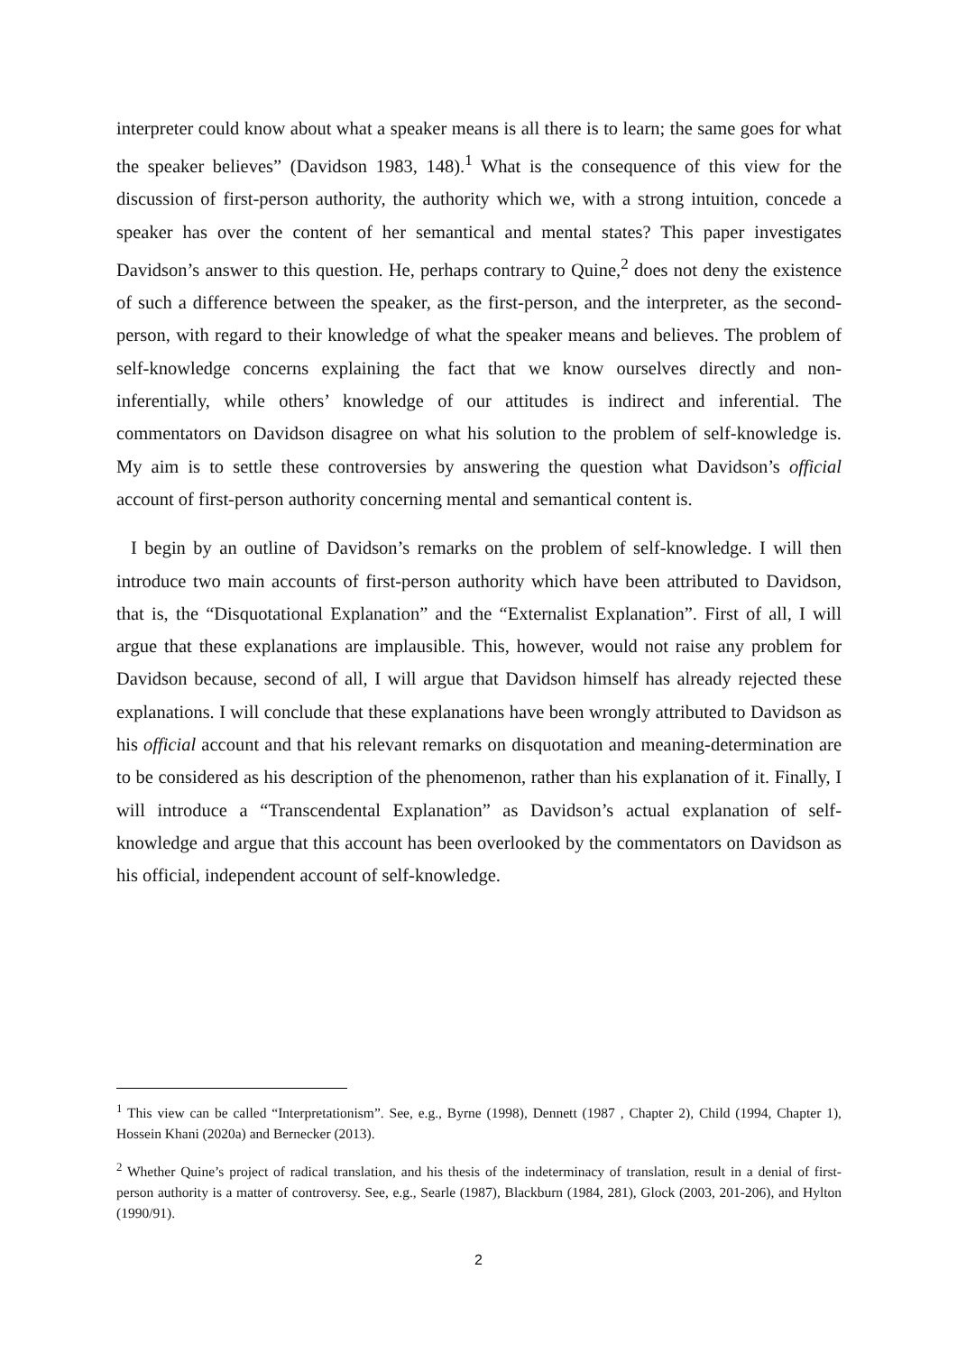interpreter could know about what a speaker means is all there is to learn; the same goes for what the speaker believes” (Davidson 1983, 148).<sup>1</sup> What is the consequence of this view for the discussion of first-person authority, the authority which we, with a strong intuition, concede a speaker has over the content of her semantical and mental states? This paper investigates Davidson’s answer to this question. He, perhaps contrary to Quine,<sup>2</sup> does not deny the existence of such a difference between the speaker, as the first-person, and the interpreter, as the second-person, with regard to their knowledge of what the speaker means and believes. The problem of self-knowledge concerns explaining the fact that we know ourselves directly and non-inferentially, while others’ knowledge of our attitudes is indirect and inferential. The commentators on Davidson disagree on what his solution to the problem of self-knowledge is. My aim is to settle these controversies by answering the question what Davidson’s official account of first-person authority concerning mental and semantical content is.
I begin by an outline of Davidson’s remarks on the problem of self-knowledge. I will then introduce two main accounts of first-person authority which have been attributed to Davidson, that is, the “Disquotational Explanation” and the “Externalist Explanation”. First of all, I will argue that these explanations are implausible. This, however, would not raise any problem for Davidson because, second of all, I will argue that Davidson himself has already rejected these explanations. I will conclude that these explanations have been wrongly attributed to Davidson as his official account and that his relevant remarks on disquotation and meaning-determination are to be considered as his description of the phenomenon, rather than his explanation of it. Finally, I will introduce a “Transcendental Explanation” as Davidson’s actual explanation of self-knowledge and argue that this account has been overlooked by the commentators on Davidson as his official, independent account of self-knowledge.
<sup>1</sup> This view can be called “Interpretationism”. See, e.g., Byrne (1998), Dennett (1987 , Chapter 2), Child (1994, Chapter 1), Hossein Khani (2020a) and Bernecker (2013).
<sup>2</sup> Whether Quine’s project of radical translation, and his thesis of the indeterminacy of translation, result in a denial of first-person authority is a matter of controversy. See, e.g., Searle (1987), Blackburn (1984, 281), Glock (2003, 201-206), and Hylton (1990/91).
2